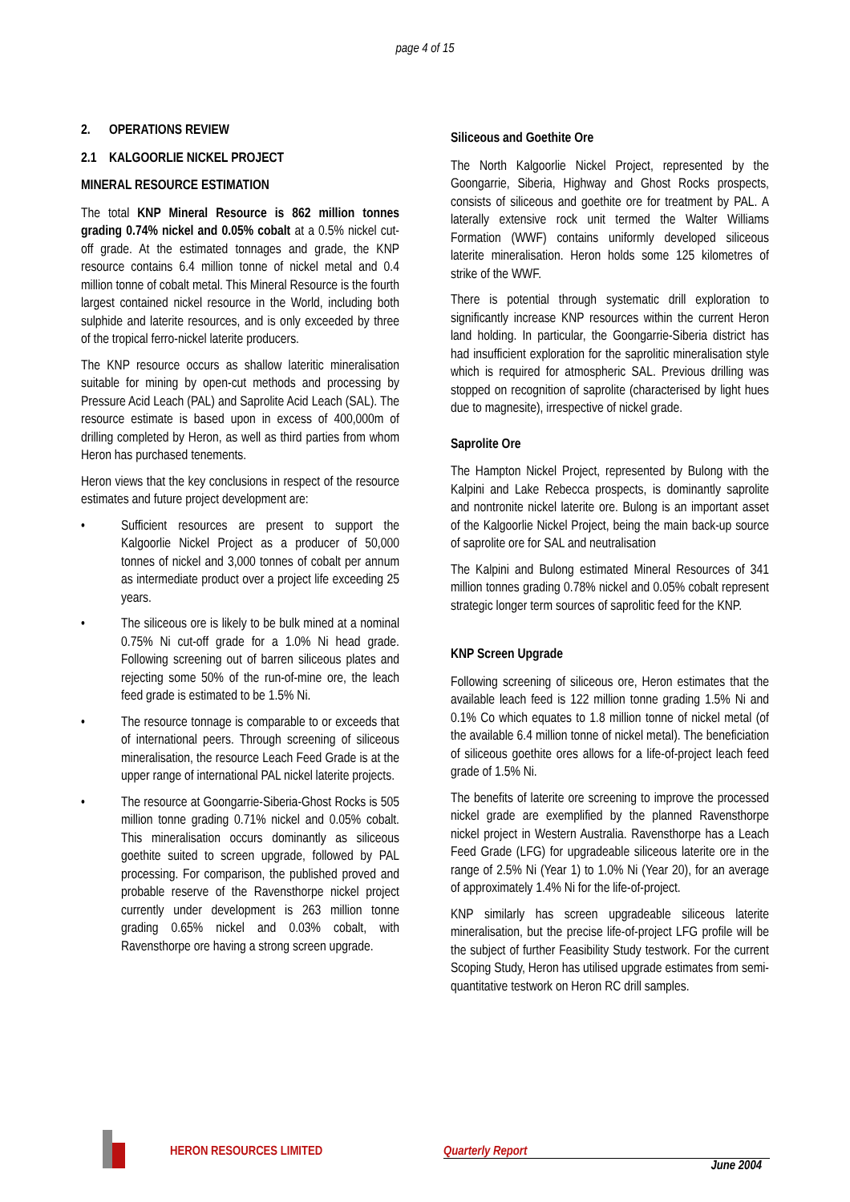page 4 of 15
2. OPERATIONS REVIEW
2.1 KALGOORLIE NICKEL PROJECT
MINERAL RESOURCE ESTIMATION
The total KNP Mineral Resource is 862 million tonnes grading 0.74% nickel and 0.05% cobalt at a 0.5% nickel cut-off grade. At the estimated tonnages and grade, the KNP resource contains 6.4 million tonne of nickel metal and 0.4 million tonne of cobalt metal. This Mineral Resource is the fourth largest contained nickel resource in the World, including both sulphide and laterite resources, and is only exceeded by three of the tropical ferro-nickel laterite producers.
The KNP resource occurs as shallow lateritic mineralisation suitable for mining by open-cut methods and processing by Pressure Acid Leach (PAL) and Saprolite Acid Leach (SAL). The resource estimate is based upon in excess of 400,000m of drilling completed by Heron, as well as third parties from whom Heron has purchased tenements.
Heron views that the key conclusions in respect of the resource estimates and future project development are:
• Sufficient resources are present to support the Kalgoorlie Nickel Project as a producer of 50,000 tonnes of nickel and 3,000 tonnes of cobalt per annum as intermediate product over a project life exceeding 25 years.
• The siliceous ore is likely to be bulk mined at a nominal 0.75% Ni cut-off grade for a 1.0% Ni head grade. Following screening out of barren siliceous plates and rejecting some 50% of the run-of-mine ore, the leach feed grade is estimated to be 1.5% Ni.
• The resource tonnage is comparable to or exceeds that of international peers. Through screening of siliceous mineralisation, the resource Leach Feed Grade is at the upper range of international PAL nickel laterite projects.
• The resource at Goongarrie-Siberia-Ghost Rocks is 505 million tonne grading 0.71% nickel and 0.05% cobalt. This mineralisation occurs dominantly as siliceous goethite suited to screen upgrade, followed by PAL processing. For comparison, the published proved and probable reserve of the Ravensthorpe nickel project currently under development is 263 million tonne grading 0.65% nickel and 0.03% cobalt, with Ravensthorpe ore having a strong screen upgrade.
Siliceous and Goethite Ore
The North Kalgoorlie Nickel Project, represented by the Goongarrie, Siberia, Highway and Ghost Rocks prospects, consists of siliceous and goethite ore for treatment by PAL. A laterally extensive rock unit termed the Walter Williams Formation (WWF) contains uniformly developed siliceous laterite mineralisation. Heron holds some 125 kilometres of strike of the WWF.
There is potential through systematic drill exploration to significantly increase KNP resources within the current Heron land holding. In particular, the Goongarrie-Siberia district has had insufficient exploration for the saprolitic mineralisation style which is required for atmospheric SAL. Previous drilling was stopped on recognition of saprolite (characterised by light hues due to magnesite), irrespective of nickel grade.
Saprolite Ore
The Hampton Nickel Project, represented by Bulong with the Kalpini and Lake Rebecca prospects, is dominantly saprolite and nontronite nickel laterite ore. Bulong is an important asset of the Kalgoorlie Nickel Project, being the main back-up source of saprolite ore for SAL and neutralisation
The Kalpini and Bulong estimated Mineral Resources of 341 million tonnes grading 0.78% nickel and 0.05% cobalt represent strategic longer term sources of saprolitic feed for the KNP.
KNP Screen Upgrade
Following screening of siliceous ore, Heron estimates that the available leach feed is 122 million tonne grading 1.5% Ni and 0.1% Co which equates to 1.8 million tonne of nickel metal (of the available 6.4 million tonne of nickel metal). The beneficiation of siliceous goethite ores allows for a life-of-project leach feed grade of 1.5% Ni.
The benefits of laterite ore screening to improve the processed nickel grade are exemplified by the planned Ravensthorpe nickel project in Western Australia. Ravensthorpe has a Leach Feed Grade (LFG) for upgradeable siliceous laterite ore in the range of 2.5% Ni (Year 1) to 1.0% Ni (Year 20), for an average of approximately 1.4% Ni for the life-of-project.
KNP similarly has screen upgradeable siliceous laterite mineralisation, but the precise life-of-project LFG profile will be the subject of further Feasibility Study testwork. For the current Scoping Study, Heron has utilised upgrade estimates from semi-quantitative testwork on Heron RC drill samples.
HERON RESOURCES LIMITED Quarterly Report
June 2004